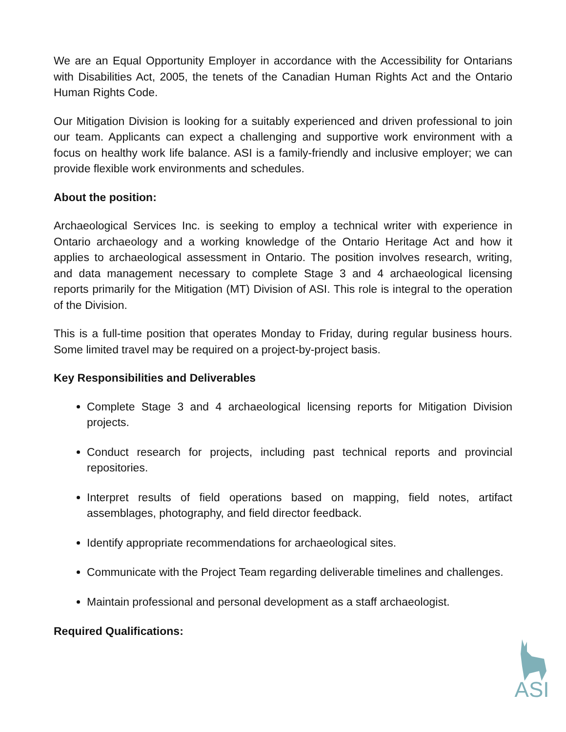We are an Equal Opportunity Employer in accordance with the Accessibility for Ontarians with Disabilities Act, 2005, the tenets of the Canadian Human Rights Act and the Ontario Human Rights Code.
Our Mitigation Division is looking for a suitably experienced and driven professional to join our team. Applicants can expect a challenging and supportive work environment with a focus on healthy work life balance. ASI is a family-friendly and inclusive employer; we can provide flexible work environments and schedules.
About the position:
Archaeological Services Inc. is seeking to employ a technical writer with experience in Ontario archaeology and a working knowledge of the Ontario Heritage Act and how it applies to archaeological assessment in Ontario. The position involves research, writing, and data management necessary to complete Stage 3 and 4 archaeological licensing reports primarily for the Mitigation (MT) Division of ASI. This role is integral to the operation of the Division.
This is a full-time position that operates Monday to Friday, during regular business hours. Some limited travel may be required on a project-by-project basis.
Key Responsibilities and Deliverables
Complete Stage 3 and 4 archaeological licensing reports for Mitigation Division projects.
Conduct research for projects, including past technical reports and provincial repositories.
Interpret results of field operations based on mapping, field notes, artifact assemblages, photography, and field director feedback.
Identify appropriate recommendations for archaeological sites.
Communicate with the Project Team regarding deliverable timelines and challenges.
Maintain professional and personal development as a staff archaeologist.
Required Qualifications:
ASI